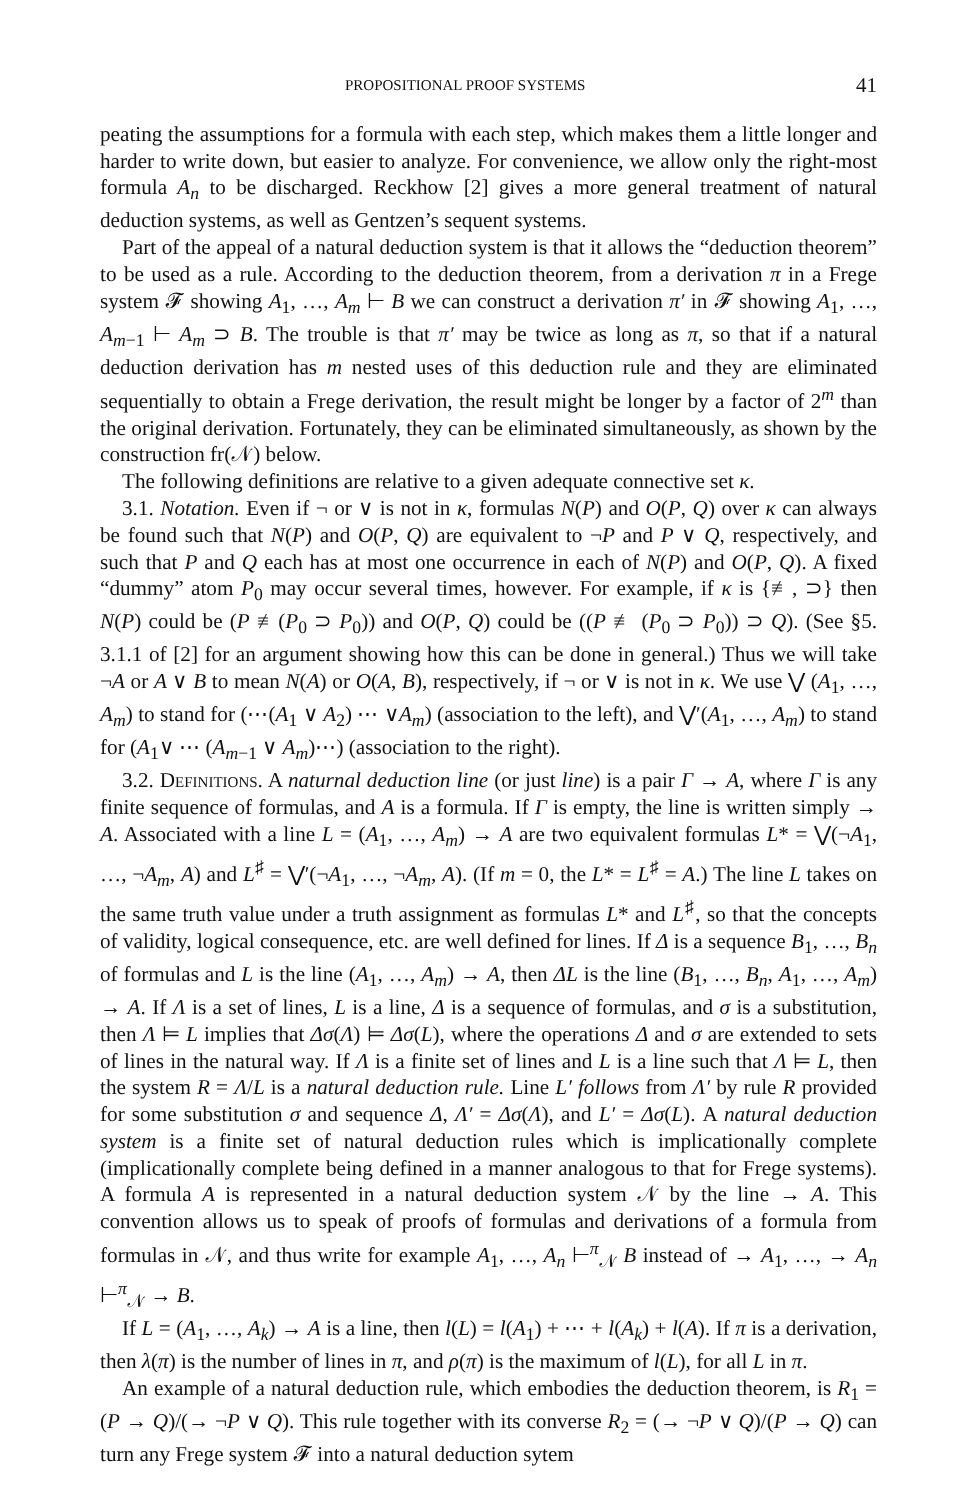PROPOSITIONAL PROOF SYSTEMS 41
peating the assumptions for a formula with each step, which makes them a little longer and harder to write down, but easier to analyze. For convenience, we allow only the right-most formula A<sub>n</sub> to be discharged. Reckhow [2] gives a more general treatment of natural deduction systems, as well as Gentzen’s sequent systems.
Part of the appeal of a natural deduction system is that it allows the “deduction theorem” to be used as a rule. According to the deduction theorem, from a derivation π in a Frege system 𝓕 showing A<sub>1</sub>, …, A<sub>m</sub> ⊢ B we can construct a derivation π′ in 𝓕 showing A<sub>1</sub>, …, A<sub>m−1</sub> ⊢ A<sub>m</sub> ⊃ B. The trouble is that π′ may be twice as long as π, so that if a natural deduction derivation has m nested uses of this deduction rule and they are eliminated sequentially to obtain a Frege derivation, the result might be longer by a factor of 2<sup>m</sup> than the original derivation. Fortunately, they can be eliminated simultaneously, as shown by the construction fr(𝒩) below.
The following definitions are relative to a given adequate connective set κ.
3.1. Notation. Even if ¬ or ∨ is not in κ, formulas N(P) and O(P, Q) over κ can always be found such that N(P) and O(P, Q) are equivalent to ¬P and P ∨ Q, respectively, and such that P and Q each has at most one occurrence in each of N(P) and O(P, Q). A fixed “dummy” atom P<sub>0</sub> may occur several times, however. For example, if κ is {≢, ⊃} then N(P) could be (P ≢(P<sub>0</sub> ⊃ P<sub>0</sub>)) and O(P, Q) could be ((P ≢ (P<sub>0</sub> ⊃ P<sub>0</sub>)) ⊃ Q). (See §5. 3.1.1 of [2] for an argument showing how this can be done in general.) Thus we will take ¬A or A ∨ B to mean N(A) or O(A, B), respectively, if ¬ or ∨ is not in κ. We use ⋁ (A<sub>1</sub>, …, A<sub>m</sub>) to stand for (⋯(A<sub>1</sub> ∨ A<sub>2</sub>) ⋯ ∨A<sub>m</sub>) (association to the left), and ⋁′(A<sub>1</sub>, …, A<sub>m</sub>) to stand for (A<sub>1</sub>∨ ⋯ (A<sub>m−1</sub> ∨ A<sub>m</sub>)⋯) (association to the right).
3.2. Definitions. A naturnal deduction line (or just line) is a pair Γ → A, where Γ is any finite sequence of formulas, and A is a formula. If Γ is empty, the line is written simply → A. Associated with a line L = (A<sub>1</sub>, …, A<sub>m</sub>) → A are two equivalent formulas L* = ⋁(¬A<sub>1</sub>, …, ¬A<sub>m</sub>, A) and L<sup>♯</sup> = ⋁′(¬A<sub>1</sub>, …, ¬A<sub>m</sub>, A). (If m = 0, the L* = L<sup>♯</sup> = A.) The line L takes on the same truth value under a truth assignment as formulas L* and L<sup>♯</sup>, so that the concepts of validity, logical consequence, etc. are well defined for lines. If Δ is a sequence B<sub>1</sub>, …, B<sub>n</sub> of formulas and L is the line (A<sub>1</sub>, …, A<sub>m</sub>) → A, then ΔL is the line (B<sub>1</sub>, …, B<sub>n</sub>, A<sub>1</sub>, …, A<sub>m</sub>) → A. If Λ is a set of lines, L is a line, Δ is a sequence of formulas, and σ is a substitution, then Λ ⊨ L implies that Δσ(Λ) ⊨ Δσ(L), where the operations Δ and σ are extended to sets of lines in the natural way. If Λ is a finite set of lines and L is a line such that Λ ⊨ L, then the system R = Λ/L is a natural deduction rule. Line L′ follows from Λ′ by rule R provided for some substitution σ and sequence Δ, Λ′ = Δσ(Λ), and L′ = Δσ(L). A natural deduction system is a finite set of natural deduction rules which is implicationally complete (implicationally complete being defined in a manner analogous to that for Frege systems). A formula A is represented in a natural deduction system 𝒩 by the line → A. This convention allows us to speak of proofs of formulas and derivations of a formula from formulas in 𝒩, and thus write for example A<sub>1</sub>, …, A<sub>n</sub> ⊢<sup>π</sup><sub>𝒩</sub> B instead of → A<sub>1</sub>, …, → A<sub>n</sub> ⊢<sup>π</sup><sub>𝒩</sub> → B.
If L = (A<sub>1</sub>, …, A<sub>k</sub>) → A is a line, then l(L) = l(A<sub>1</sub>) + ⋯ + l(A<sub>k</sub>) + l(A). If π is a derivation, then λ(π) is the number of lines in π, and ρ(π) is the maximum of l(L), for all L in π.
An example of a natural deduction rule, which embodies the deduction theorem, is R<sub>1</sub> = (P → Q)/(→ ¬P ∨ Q). This rule together with its converse R<sub>2</sub> = (→ ¬P ∨ Q)/(P → Q) can turn any Frege system 𝓕 into a natural deduction sytem